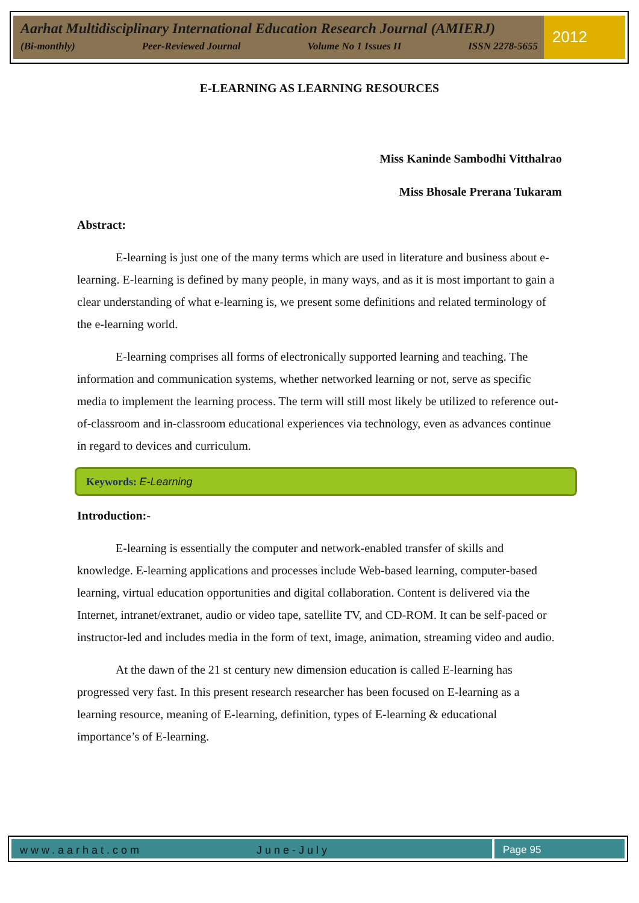Aarhat Multidisciplinary International Education Research Journal (AMIERJ)
(Bi-monthly) Peer-Reviewed Journal Volume No 1 Issues II ISSN 2278-5655
2012
E-LEARNING AS LEARNING RESOURCES
Miss Kaninde Sambodhi Vitthalrao
Miss Bhosale Prerana Tukaram
Abstract:
E-learning is just one of the many terms which are used in literature and business about e-learning. E-learning is defined by many people, in many ways, and as it is most important to gain a clear understanding of what e-learning is, we present some definitions and related terminology of the e-learning world.
E-learning comprises all forms of electronically supported learning and teaching. The information and communication systems, whether networked learning or not, serve as specific media to implement the learning process. The term will still most likely be utilized to reference out-of-classroom and in-classroom educational experiences via technology, even as advances continue in regard to devices and curriculum.
Keywords: E-Learning
Introduction:-
E-learning is essentially the computer and network-enabled transfer of skills and knowledge. E-learning applications and processes include Web-based learning, computer-based learning, virtual education opportunities and digital collaboration. Content is delivered via the Internet, intranet/extranet, audio or video tape, satellite TV, and CD-ROM. It can be self-paced or instructor-led and includes media in the form of text, image, animation, streaming video and audio.
At the dawn of the 21 st century new dimension education is called E-learning has progressed very fast. In this present research researcher has been focused on E-learning as a learning resource, meaning of E-learning, definition, types of E-learning & educational importance’s of E-learning.
www.aarhat.com June-July Page 95